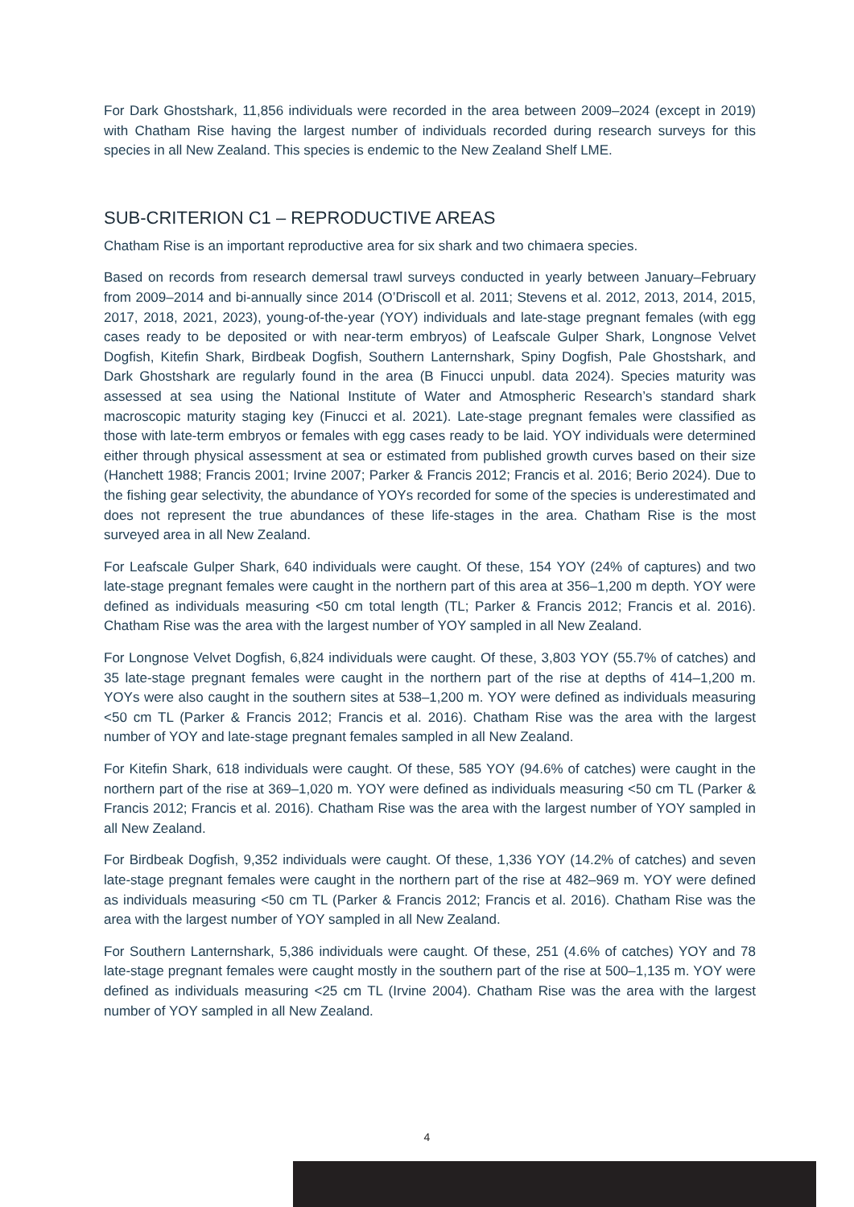For Dark Ghostshark, 11,856 individuals were recorded in the area between 2009–2024 (except in 2019) with Chatham Rise having the largest number of individuals recorded during research surveys for this species in all New Zealand. This species is endemic to the New Zealand Shelf LME.
SUB-CRITERION C1 – REPRODUCTIVE AREAS
Chatham Rise is an important reproductive area for six shark and two chimaera species.
Based on records from research demersal trawl surveys conducted in yearly between January–February from 2009–2014 and bi-annually since 2014 (O’Driscoll et al. 2011; Stevens et al. 2012, 2013, 2014, 2015, 2017, 2018, 2021, 2023), young-of-the-year (YOY) individuals and late-stage pregnant females (with egg cases ready to be deposited or with near-term embryos) of Leafscale Gulper Shark, Longnose Velvet Dogfish, Kitefin Shark, Birdbeak Dogfish, Southern Lanternshark, Spiny Dogfish, Pale Ghostshark, and Dark Ghostshark are regularly found in the area (B Finucci unpubl. data 2024). Species maturity was assessed at sea using the National Institute of Water and Atmospheric Research’s standard shark macroscopic maturity staging key (Finucci et al. 2021). Late-stage pregnant females were classified as those with late-term embryos or females with egg cases ready to be laid. YOY individuals were determined either through physical assessment at sea or estimated from published growth curves based on their size (Hanchett 1988; Francis 2001; Irvine 2007; Parker & Francis 2012; Francis et al. 2016; Berio 2024). Due to the fishing gear selectivity, the abundance of YOYs recorded for some of the species is underestimated and does not represent the true abundances of these life-stages in the area. Chatham Rise is the most surveyed area in all New Zealand.
For Leafscale Gulper Shark, 640 individuals were caught. Of these, 154 YOY (24% of captures) and two late-stage pregnant females were caught in the northern part of this area at 356–1,200 m depth. YOY were defined as individuals measuring <50 cm total length (TL; Parker & Francis 2012; Francis et al. 2016). Chatham Rise was the area with the largest number of YOY sampled in all New Zealand.
For Longnose Velvet Dogfish, 6,824 individuals were caught. Of these, 3,803 YOY (55.7% of catches) and 35 late-stage pregnant females were caught in the northern part of the rise at depths of 414–1,200 m. YOYs were also caught in the southern sites at 538–1,200 m. YOY were defined as individuals measuring <50 cm TL (Parker & Francis 2012; Francis et al. 2016). Chatham Rise was the area with the largest number of YOY and late-stage pregnant females sampled in all New Zealand.
For Kitefin Shark, 618 individuals were caught. Of these, 585 YOY (94.6% of catches) were caught in the northern part of the rise at 369–1,020 m. YOY were defined as individuals measuring <50 cm TL (Parker & Francis 2012; Francis et al. 2016). Chatham Rise was the area with the largest number of YOY sampled in all New Zealand.
For Birdbeak Dogfish, 9,352 individuals were caught. Of these, 1,336 YOY (14.2% of catches) and seven late-stage pregnant females were caught in the northern part of the rise at 482–969 m. YOY were defined as individuals measuring <50 cm TL (Parker & Francis 2012; Francis et al. 2016). Chatham Rise was the area with the largest number of YOY sampled in all New Zealand.
For Southern Lanternshark, 5,386 individuals were caught. Of these, 251 (4.6% of catches) YOY and 78 late-stage pregnant females were caught mostly in the southern part of the rise at 500–1,135 m. YOY were defined as individuals measuring <25 cm TL (Irvine 2004). Chatham Rise was the area with the largest number of YOY sampled in all New Zealand.
4